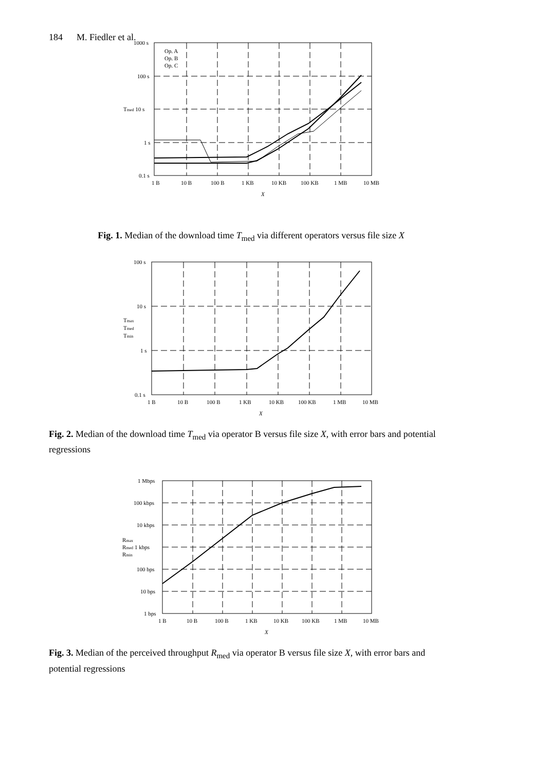184 M. Fiedler et al.
1000 s
100 s
Tmed 10 s
1 s
0.1 s
1 B
10 B
100 B
1 KB
10 KB
100 KB
1 MB
10 MB
X
Op. A
Op. B
Op. C
Fig. 1. Median of the download time T<sub>med</sub> via different operators versus file size X
100 s
10 s
Tmax
Tmed
Tmin
1 s
0.1 s
1 B
10 B
100 B
1 KB
10 KB
100 KB
1 MB
10 MB
X
Fig. 2. Median of the download time T<sub>med</sub> via operator B versus file size X, with error bars and potential regressions
1 Mbps
100 kbps
10 kbps
Rmax
Rmed 1 kbps
Rmin
100 bps
10 bps
1 bps
1 B
10 B
100 B
1 KB
10 KB
100 KB
1 MB
10 MB
X
Fig. 3. Median of the perceived throughput R<sub>med</sub> via operator B versus file size X, with error bars and potential regressions